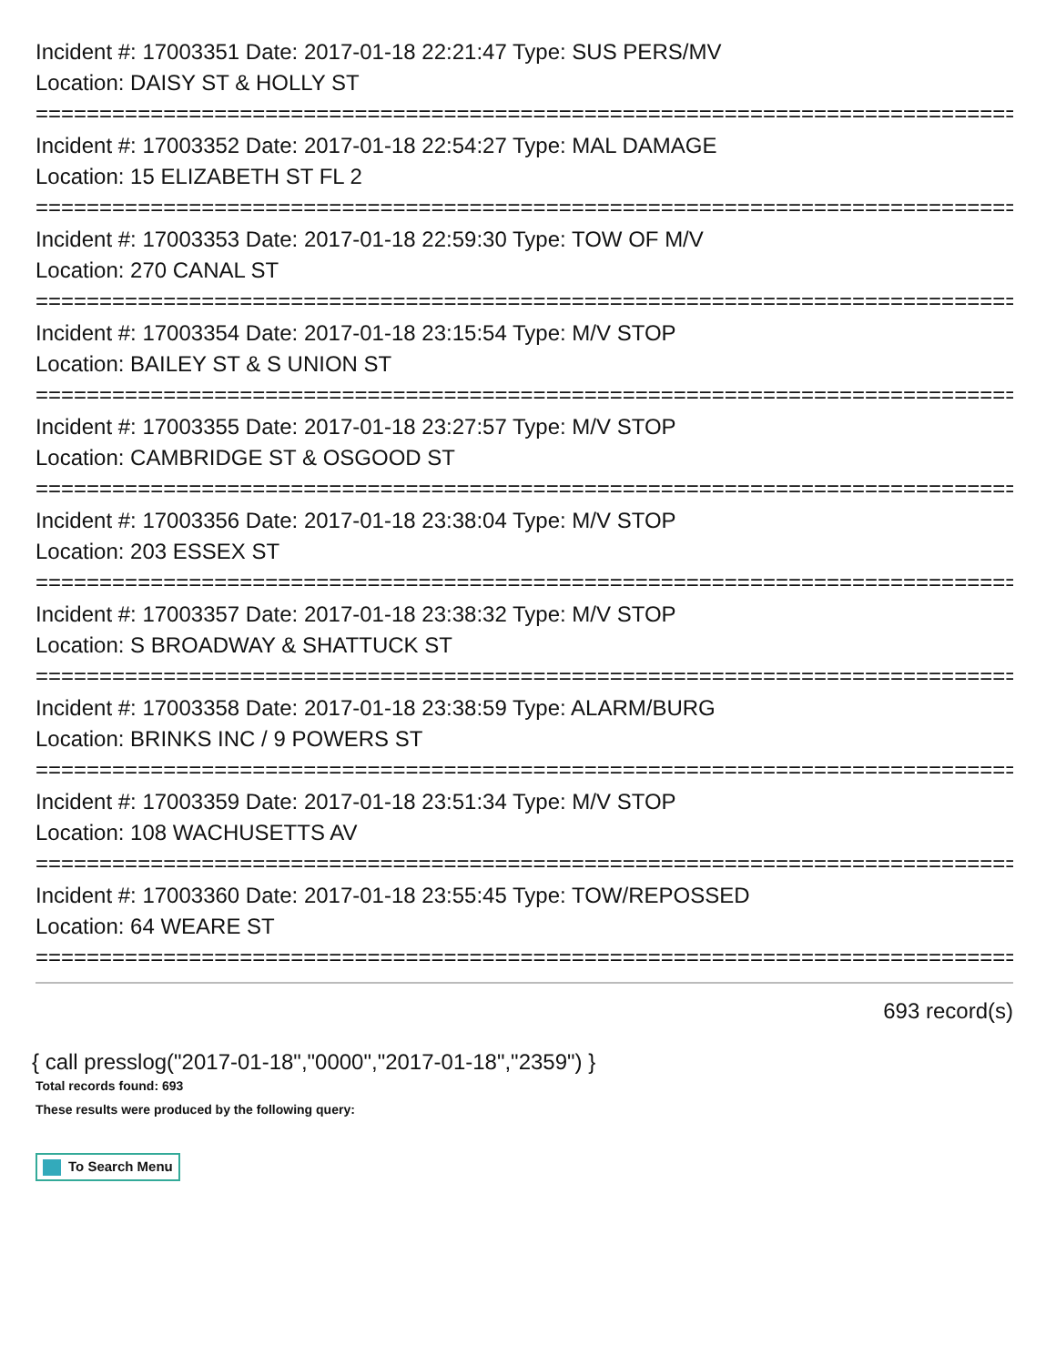Incident #: 17003351 Date: 2017-01-18 22:21:47 Type: SUS PERS/MV
Location: DAISY ST & HOLLY ST
===============================================================================
Incident #: 17003352 Date: 2017-01-18 22:54:27 Type: MAL DAMAGE
Location: 15 ELIZABETH ST FL 2
===============================================================================
Incident #: 17003353 Date: 2017-01-18 22:59:30 Type: TOW OF M/V
Location: 270 CANAL ST
===============================================================================
Incident #: 17003354 Date: 2017-01-18 23:15:54 Type: M/V STOP
Location: BAILEY ST & S UNION ST
===============================================================================
Incident #: 17003355 Date: 2017-01-18 23:27:57 Type: M/V STOP
Location: CAMBRIDGE ST & OSGOOD ST
===============================================================================
Incident #: 17003356 Date: 2017-01-18 23:38:04 Type: M/V STOP
Location: 203 ESSEX ST
===============================================================================
Incident #: 17003357 Date: 2017-01-18 23:38:32 Type: M/V STOP
Location: S BROADWAY & SHATTUCK ST
===============================================================================
Incident #: 17003358 Date: 2017-01-18 23:38:59 Type: ALARM/BURG
Location: BRINKS INC / 9 POWERS ST
===============================================================================
Incident #: 17003359 Date: 2017-01-18 23:51:34 Type: M/V STOP
Location: 108 WACHUSETTS AV
===============================================================================
Incident #: 17003360 Date: 2017-01-18 23:55:45 Type: TOW/REPOSSED
Location: 64 WEARE ST
===============================================================================
693 record(s)
{ call presslog("2017-01-18","0000","2017-01-18","2359") }
Total records found: 693
These results were produced by the following query:
To Search Menu